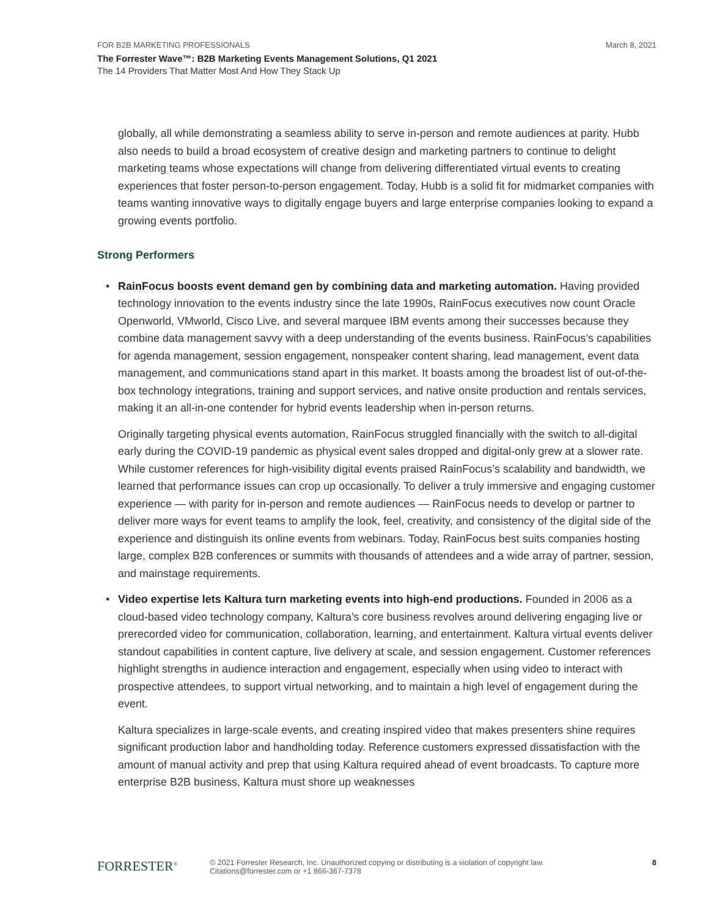FOR B2B MARKETING PROFESSIONALS March 8, 2021
The Forrester Wave™: B2B Marketing Events Management Solutions, Q1 2021
The 14 Providers That Matter Most And How They Stack Up
globally, all while demonstrating a seamless ability to serve in-person and remote audiences at parity. Hubb also needs to build a broad ecosystem of creative design and marketing partners to continue to delight marketing teams whose expectations will change from delivering differentiated virtual events to creating experiences that foster person-to-person engagement. Today, Hubb is a solid fit for midmarket companies with teams wanting innovative ways to digitally engage buyers and large enterprise companies looking to expand a growing events portfolio.
Strong Performers
•
RainFocus boosts event demand gen by combining data and marketing automation. Having provided technology innovation to the events industry since the late 1990s, RainFocus executives now count Oracle Openworld, VMworld, Cisco Live, and several marquee IBM events among their successes because they combine data management savvy with a deep understanding of the events business. RainFocus’s capabilities for agenda management, session engagement, nonspeaker content sharing, lead management, event data management, and communications stand apart in this market. It boasts among the broadest list of out-of-the-box technology integrations, training and support services, and native onsite production and rentals services, making it an all-in-one contender for hybrid events leadership when in-person returns.
Originally targeting physical events automation, RainFocus struggled financially with the switch to all-digital early during the COVID-19 pandemic as physical event sales dropped and digital-only grew at a slower rate. While customer references for high-visibility digital events praised RainFocus’s scalability and bandwidth, we learned that performance issues can crop up occasionally. To deliver a truly immersive and engaging customer experience — with parity for in-person and remote audiences — RainFocus needs to develop or partner to deliver more ways for event teams to amplify the look, feel, creativity, and consistency of the digital side of the experience and distinguish its online events from webinars. Today, RainFocus best suits companies hosting large, complex B2B conferences or summits with thousands of attendees and a wide array of partner, session, and mainstage requirements.
•
Video expertise lets Kaltura turn marketing events into high-end productions. Founded in 2006 as a cloud-based video technology company, Kaltura’s core business revolves around delivering engaging live or prerecorded video for communication, collaboration, learning, and entertainment. Kaltura virtual events deliver standout capabilities in content capture, live delivery at scale, and session engagement. Customer references highlight strengths in audience interaction and engagement, especially when using video to interact with prospective attendees, to support virtual networking, and to maintain a high level of engagement during the event.
Kaltura specializes in large-scale events, and creating inspired video that makes presenters shine requires significant production labor and handholding today. Reference customers expressed dissatisfaction with the amount of manual activity and prep that using Kaltura required ahead of event broadcasts. To capture more enterprise B2B business, Kaltura must shore up weaknesses
FORRESTER<sup>®</sup>
© 2021 Forrester Research, Inc. Unauthorized copying or distributing is a violation of copyright law.
Citations@forrester.com or +1 866-367-7378
8